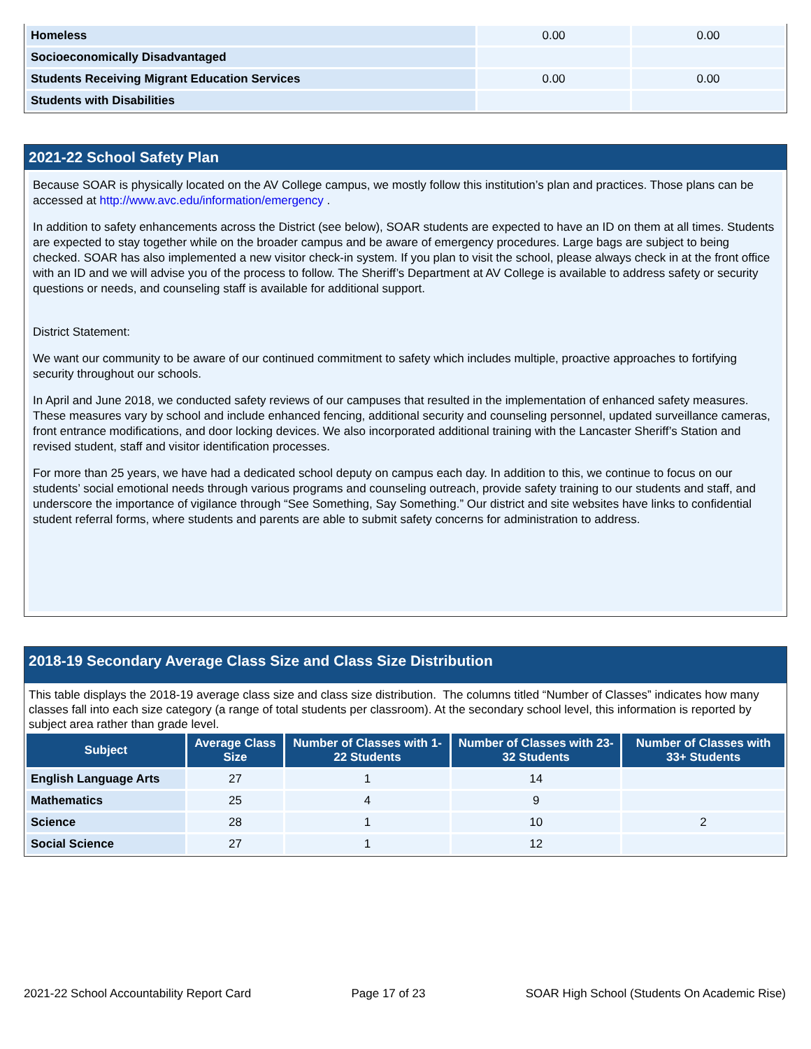| Homeless | 0.00 | 0.00 |
| Socioeconomically Disadvantaged | | |
| Students Receiving Migrant Education Services | 0.00 | 0.00 |
| Students with Disabilities | | |
2021-22 School Safety Plan
Because SOAR is physically located on the AV College campus, we mostly follow this institution’s plan and practices. Those plans can be accessed at http://www.avc.edu/information/emergency .
In addition to safety enhancements across the District (see below), SOAR students are expected to have an ID on them at all times. Students are expected to stay together while on the broader campus and be aware of emergency procedures. Large bags are subject to being checked. SOAR has also implemented a new visitor check-in system. If you plan to visit the school, please always check in at the front office with an ID and we will advise you of the process to follow. The Sheriff’s Department at AV College is available to address safety or security questions or needs, and counseling staff is available for additional support.
District Statement:
We want our community to be aware of our continued commitment to safety which includes multiple, proactive approaches to fortifying security throughout our schools.
In April and June 2018, we conducted safety reviews of our campuses that resulted in the implementation of enhanced safety measures. These measures vary by school and include enhanced fencing, additional security and counseling personnel, updated surveillance cameras, front entrance modifications, and door locking devices. We also incorporated additional training with the Lancaster Sheriff’s Station and revised student, staff and visitor identification processes.
For more than 25 years, we have had a dedicated school deputy on campus each day. In addition to this, we continue to focus on our students’ social emotional needs through various programs and counseling outreach, provide safety training to our students and staff, and underscore the importance of vigilance through “See Something, Say Something.” Our district and site websites have links to confidential student referral forms, where students and parents are able to submit safety concerns for administration to address.
2018-19 Secondary Average Class Size and Class Size Distribution
This table displays the 2018-19 average class size and class size distribution. The columns titled “Number of Classes” indicates how many classes fall into each size category (a range of total students per classroom). At the secondary school level, this information is reported by subject area rather than grade level.
| Subject | Average Class Size | Number of Classes with 1-22 Students | Number of Classes with 23-32 Students | Number of Classes with 33+ Students |
| --- | --- | --- | --- | --- |
| English Language Arts | 27 | 1 | 14 | |
| Mathematics | 25 | 4 | 9 | |
| Science | 28 | 1 | 10 | 2 |
| Social Science | 27 | 1 | 12 | |
2021-22 School Accountability Report Card Page 17 of 23 SOAR High School (Students On Academic Rise)